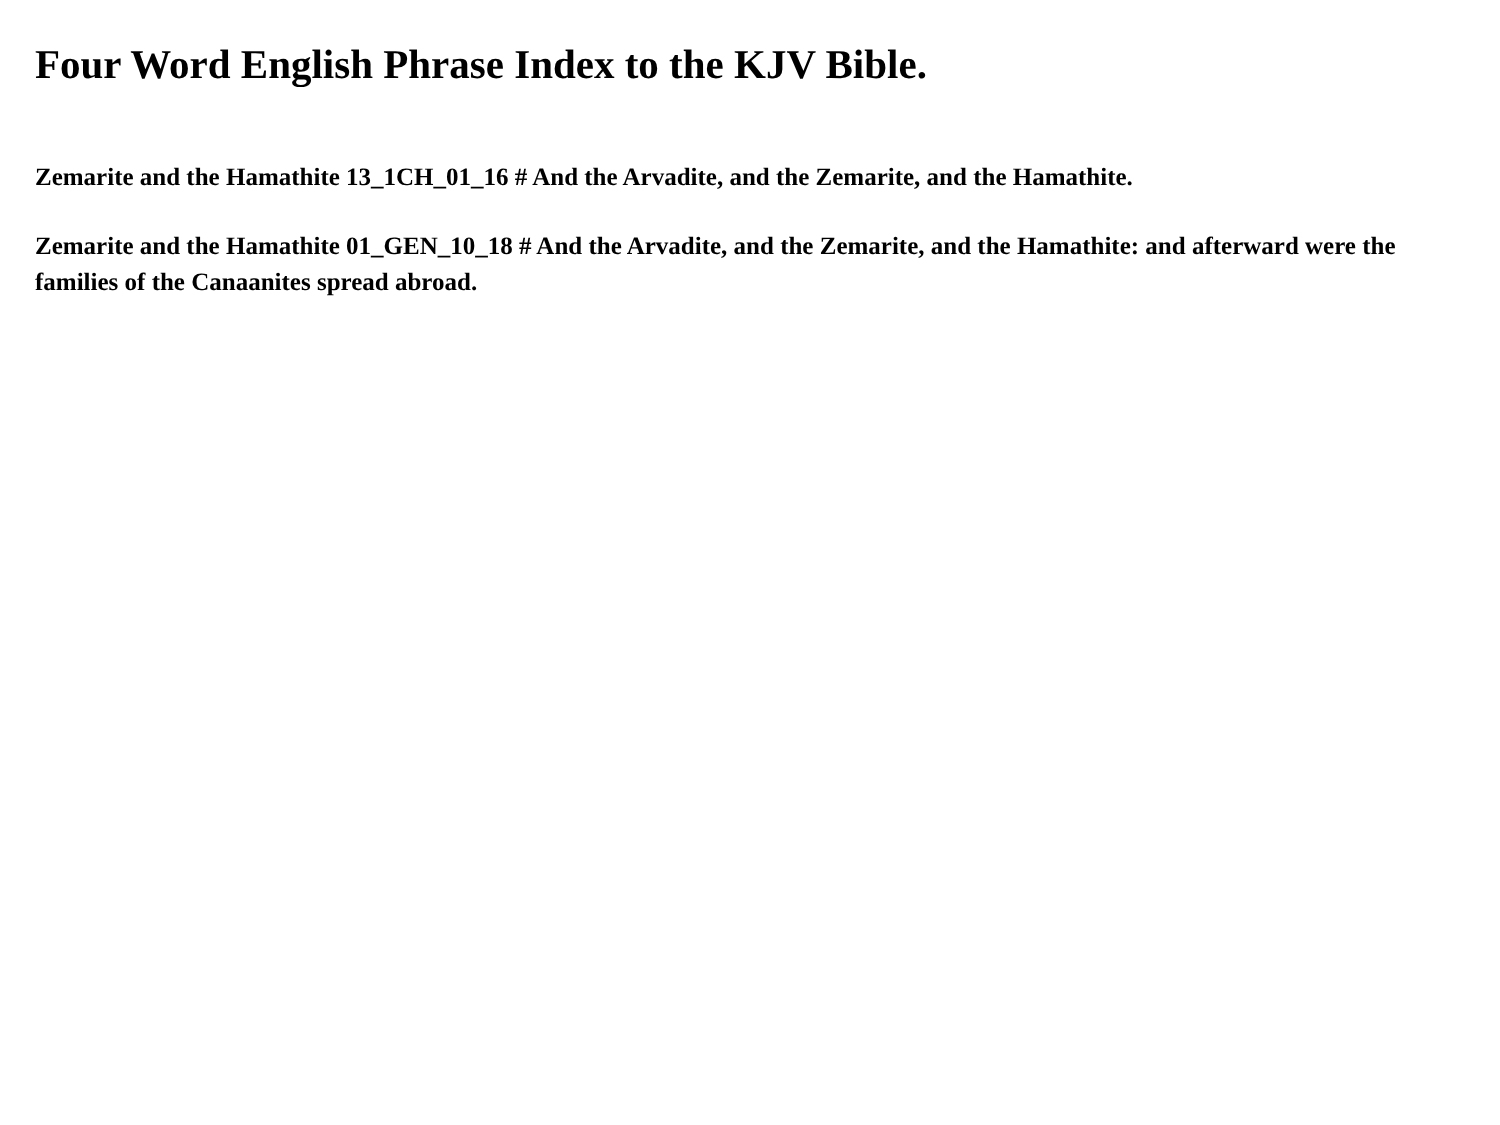Four Word English Phrase Index to the KJV Bible.
Zemarite and the Hamathite 13_1CH_01_16 # And the Arvadite, and the Zemarite, and the Hamathite.
Zemarite and the Hamathite 01_GEN_10_18 # And the Arvadite, and the Zemarite, and the Hamathite: and afterward were the families of the Canaanites spread abroad.